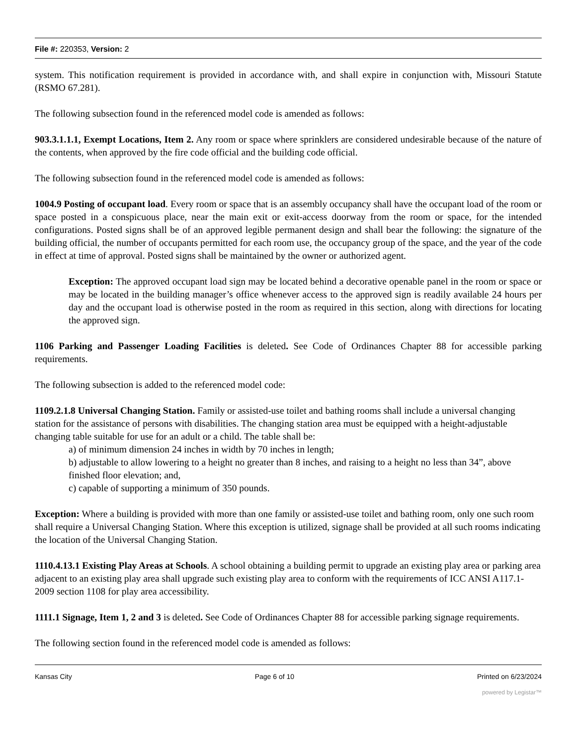File #: 220353, Version: 2
system. This notification requirement is provided in accordance with, and shall expire in conjunction with, Missouri Statute (RSMO 67.281).
The following subsection found in the referenced model code is amended as follows:
903.3.1.1.1, Exempt Locations, Item 2. Any room or space where sprinklers are considered undesirable because of the nature of the contents, when approved by the fire code official and the building code official.
The following subsection found in the referenced model code is amended as follows:
1004.9 Posting of occupant load. Every room or space that is an assembly occupancy shall have the occupant load of the room or space posted in a conspicuous place, near the main exit or exit-access doorway from the room or space, for the intended configurations. Posted signs shall be of an approved legible permanent design and shall bear the following: the signature of the building official, the number of occupants permitted for each room use, the occupancy group of the space, and the year of the code in effect at time of approval. Posted signs shall be maintained by the owner or authorized agent.
Exception: The approved occupant load sign may be located behind a decorative openable panel in the room or space or may be located in the building manager’s office whenever access to the approved sign is readily available 24 hours per day and the occupant load is otherwise posted in the room as required in this section, along with directions for locating the approved sign.
1106 Parking and Passenger Loading Facilities is deleted. See Code of Ordinances Chapter 88 for accessible parking requirements.
The following subsection is added to the referenced model code:
1109.2.1.8 Universal Changing Station. Family or assisted-use toilet and bathing rooms shall include a universal changing station for the assistance of persons with disabilities. The changing station area must be equipped with a height-adjustable changing table suitable for use for an adult or a child. The table shall be:
a) of minimum dimension 24 inches in width by 70 inches in length;
b) adjustable to allow lowering to a height no greater than 8 inches, and raising to a height no less than 34”, above finished floor elevation; and,
c) capable of supporting a minimum of 350 pounds.
Exception: Where a building is provided with more than one family or assisted-use toilet and bathing room, only one such room shall require a Universal Changing Station. Where this exception is utilized, signage shall be provided at all such rooms indicating the location of the Universal Changing Station.
1110.4.13.1 Existing Play Areas at Schools. A school obtaining a building permit to upgrade an existing play area or parking area adjacent to an existing play area shall upgrade such existing play area to conform with the requirements of ICC ANSI A117.1-2009 section 1108 for play area accessibility.
1111.1 Signage, Item 1, 2 and 3 is deleted. See Code of Ordinances Chapter 88 for accessible parking signage requirements.
The following section found in the referenced model code is amended as follows:
Kansas City Page 6 of 10 Printed on 6/23/2024
powered by Legistar™